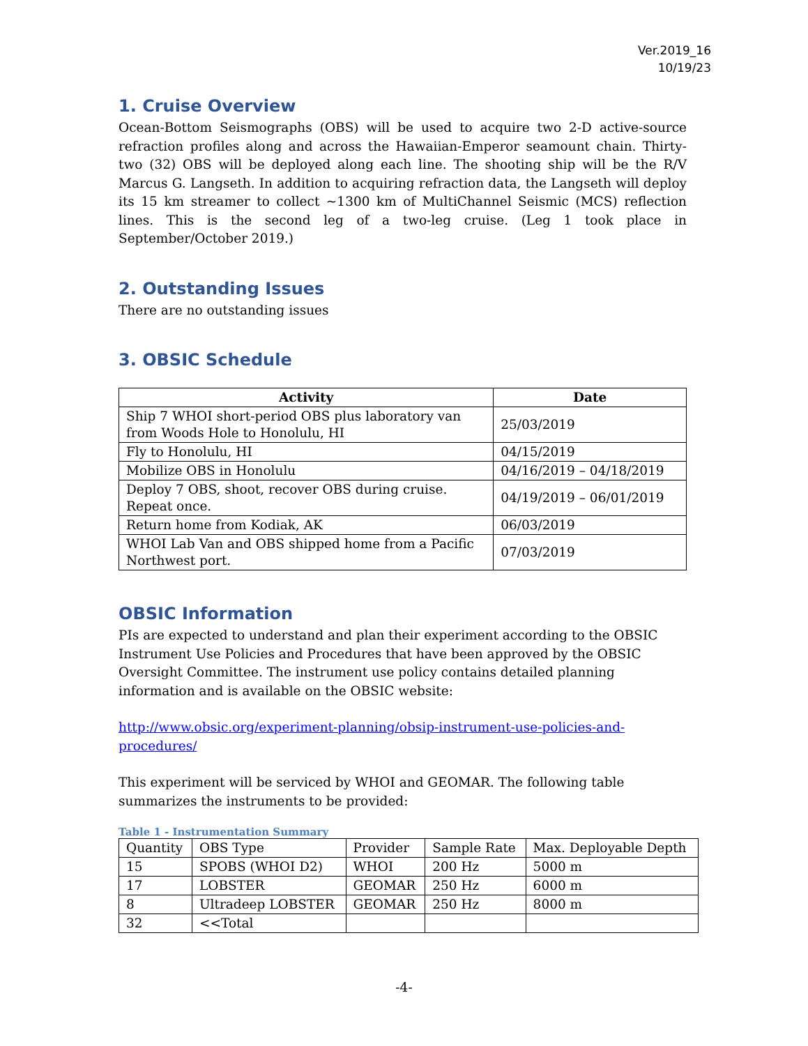Ver.2019_16
10/19/23
1. Cruise Overview
Ocean-Bottom Seismographs (OBS) will be used to acquire two 2-D active-source refraction profiles along and across the Hawaiian-Emperor seamount chain. Thirty-two (32) OBS will be deployed along each line. The shooting ship will be the R/V Marcus G. Langseth. In addition to acquiring refraction data, the Langseth will deploy its 15 km streamer to collect ~1300 km of MultiChannel Seismic (MCS) reflection lines. This is the second leg of a two-leg cruise. (Leg 1 took place in September/October 2019.)
2. Outstanding Issues
There are no outstanding issues
3. OBSIC Schedule
| Activity | Date |
| --- | --- |
| Ship 7 WHOI short-period OBS plus laboratory van from Woods Hole to Honolulu, HI | 25/03/2019 |
| Fly to Honolulu, HI | 04/15/2019 |
| Mobilize OBS in Honolulu | 04/16/2019 – 04/18/2019 |
| Deploy 7 OBS, shoot, recover OBS during cruise. Repeat once. | 04/19/2019 – 06/01/2019 |
| Return home from Kodiak, AK | 06/03/2019 |
| WHOI Lab Van and OBS shipped home from a Pacific Northwest port. | 07/03/2019 |
OBSIC Information
PIs are expected to understand and plan their experiment according to the OBSIC Instrument Use Policies and Procedures that have been approved by the OBSIC Oversight Committee. The instrument use policy contains detailed planning information and is available on the OBSIC website:
http://www.obsic.org/experiment-planning/obsip-instrument-use-policies-and-procedures/
This experiment will be serviced by WHOI and GEOMAR. The following table summarizes the instruments to be provided:
Table 1 - Instrumentation Summary
| Quantity | OBS Type | Provider | Sample Rate | Max. Deployable Depth |
| 15 | SPOBS (WHOI D2) | WHOI | 200 Hz | 5000 m |
| 17 | LOBSTER | GEOMAR | 250 Hz | 6000 m |
| 8 | Ultradeep LOBSTER | GEOMAR | 250 Hz | 8000 m |
| 32 | <<Total | | | |
-4-